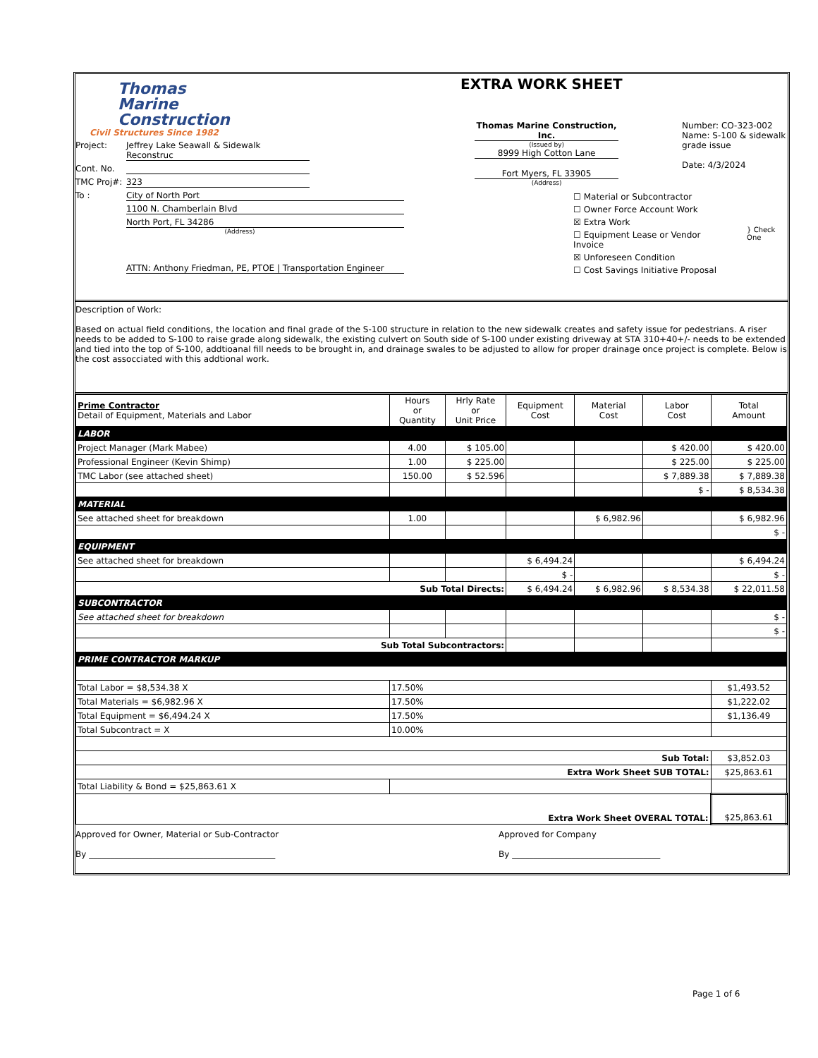Thomas
Marine
Construction
Civil Structures Since 1982
Project: Jeffrey Lake Seawall & Sidewalk Reconstruc
Cont. No.
TMC Proj#: 323
To : City of North Port
1100 N. Chamberlain Blvd
North Port, FL 34286
(Address)
ATTN: Anthony Friedman, PE, PTOE | Transportation Engineer
EXTRA WORK SHEET
Thomas Marine Construction, Inc.
(Issued by)
8999 High Cotton Lane
Fort Myers, FL 33905
(Address)
Number: CO-323-002
Name: S-100 & sidewalk grade issue
Date: 4/3/2024
☐ Material or Subcontractor
☐ Owner Force Account Work
☒ Extra Work
☐ Equipment Lease or Vendor Invoice
☒ Unforeseen Condition
☐ Cost Savings Initiative Proposal
} Check One
Description of Work:
Based on actual field conditions, the location and final grade of the S-100 structure in relation to the new sidewalk creates and safety issue for pedestrians. A riser needs to be added to S-100 to raise grade along sidewalk, the existing culvert on South side of S-100 under existing driveway at STA 310+40+/- needs to be extended and tied into the top of S-100, addtioanal fill needs to be brought in, and drainage swales to be adjusted to allow for proper drainage once project is complete. Below is the cost assocciated with this addtional work.
| Prime Contractor Detail of Equipment, Materials and Labor | Hours or Quantity | Hrly Rate or Unit Price | Equipment Cost | Material Cost | Labor Cost | Total Amount |
| --- | --- | --- | --- | --- | --- | --- |
| LABOR | | | | | | |
| Project Manager (Mark Mabee) | 4.00 | $ 105.00 | | | $ 420.00 | $ 420.00 |
| Professional Engineer (Kevin Shimp) | 1.00 | $ 225.00 | | | $ 225.00 | $ 225.00 |
| TMC Labor (see attached sheet) | 150.00 | $ 52.596 | | | $ 7,889.38 | $ 7,889.38 |
| | | | | | $ - | $ 8,534.38 |
| MATERIAL | | | | | | |
| See attached sheet for breakdown | 1.00 | | | $ 6,982.96 | | $ 6,982.96 |
| | | | | | | $ - |
| EQUIPMENT | | | | | | |
| See attached sheet for breakdown | | | $ 6,494.24 | | | $ 6,494.24 |
| | | | $ - | | | $ - |
| Sub Total Directs: | | | $ 6,494.24 | $ 6,982.96 | $ 8,534.38 | $ 22,011.58 |
| SUBCONTRACTOR | | | | | | |
| See attached sheet for breakdown | | | | | | $ - |
| | | | | | | $ - |
| Sub Total Subcontractors: | | | | | | |
| PRIME CONTRACTOR MARKUP | | | | | | |
| Total Labor = $8,534.38 X | 17.50% | | | | | $1,493.52 |
| Total Materials = $6,982.96 X | 17.50% | | | | | $1,222.02 |
| Total Equipment = $6,494.24 X | 17.50% | | | | | $1,136.49 |
| Total Subcontract = X | 10.00% | | | | | |
| Sub Total: | | | | | | $3,852.03 |
| Extra Work Sheet SUB TOTAL: | | | | | | $25,863.61 |
| Total Liability & Bond = $25,863.61 X | | | | | | |
| Extra Work Sheet OVERAL TOTAL: | | | | | | $25,863.61 |
Approved for Owner, Material or Sub-Contractor
By ____________________________________________
Approved for Company
By ___________________________________
Page 1 of 6